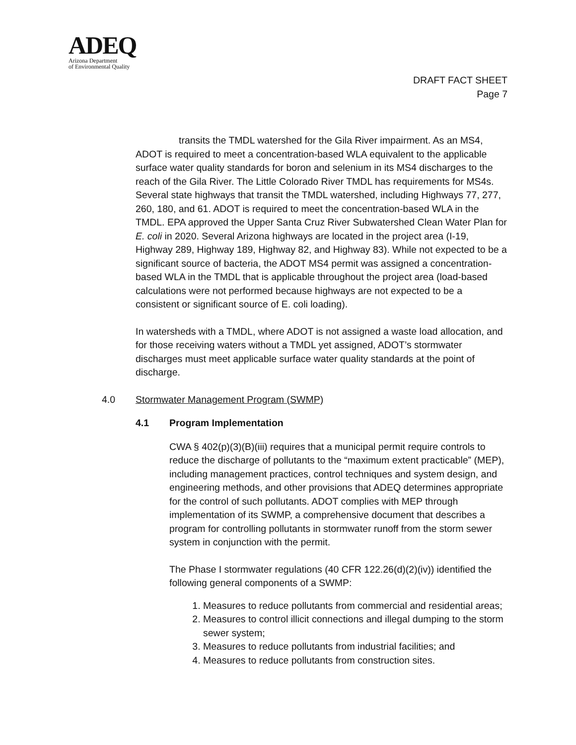ADEQ
Arizona Department
of Environmental Quality
DRAFT FACT SHEET
Page 7
transits the TMDL watershed for the Gila River impairment. As an MS4, ADOT is required to meet a concentration-based WLA equivalent to the applicable surface water quality standards for boron and selenium in its MS4 discharges to the reach of the Gila River. The Little Colorado River TMDL has requirements for MS4s. Several state highways that transit the TMDL watershed, including Highways 77, 277, 260, 180, and 61. ADOT is required to meet the concentration-based WLA in the TMDL. EPA approved the Upper Santa Cruz River Subwatershed Clean Water Plan for E. coli in 2020. Several Arizona highways are located in the project area (I-19, Highway 289, Highway 189, Highway 82, and Highway 83). While not expected to be a significant source of bacteria, the ADOT MS4 permit was assigned a concentration-based WLA in the TMDL that is applicable throughout the project area (load-based calculations were not performed because highways are not expected to be a consistent or significant source of E. coli loading).
In watersheds with a TMDL, where ADOT is not assigned a waste load allocation, and for those receiving waters without a TMDL yet assigned, ADOT’s stormwater discharges must meet applicable surface water quality standards at the point of discharge.
4.0 Stormwater Management Program (SWMP)
4.1 Program Implementation
CWA § 402(p)(3)(B)(iii) requires that a municipal permit require controls to reduce the discharge of pollutants to the “maximum extent practicable” (MEP), including management practices, control techniques and system design, and engineering methods, and other provisions that ADEQ determines appropriate for the control of such pollutants. ADOT complies with MEP through implementation of its SWMP, a comprehensive document that describes a program for controlling pollutants in stormwater runoff from the storm sewer system in conjunction with the permit.
The Phase I stormwater regulations (40 CFR 122.26(d)(2)(iv)) identified the following general components of a SWMP:
1. Measures to reduce pollutants from commercial and residential areas;
2. Measures to control illicit connections and illegal dumping to the storm sewer system;
3. Measures to reduce pollutants from industrial facilities; and
4. Measures to reduce pollutants from construction sites.